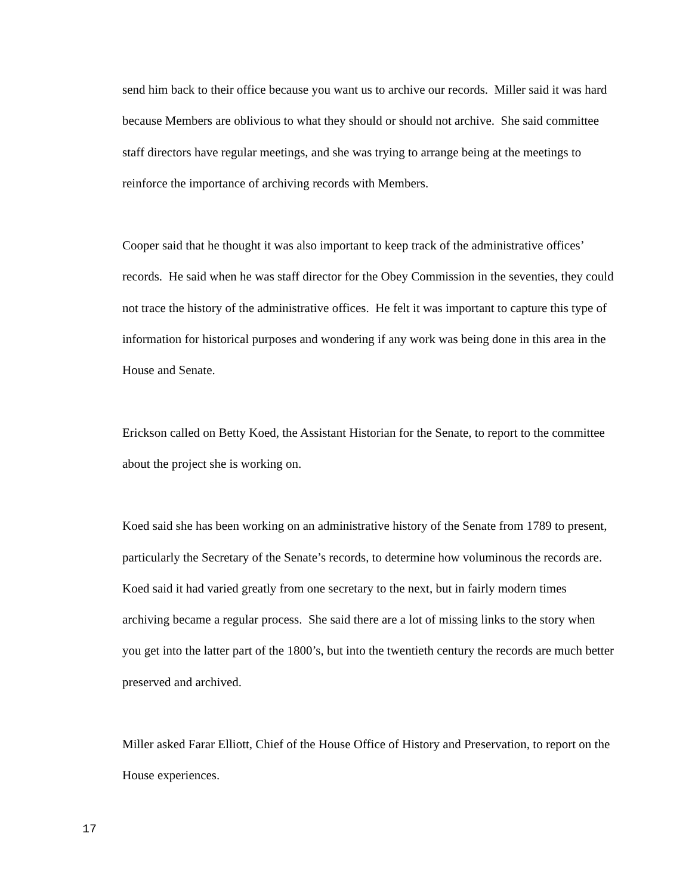send him back to their office because you want us to archive our records. Miller said it was hard because Members are oblivious to what they should or should not archive. She said committee staff directors have regular meetings, and she was trying to arrange being at the meetings to reinforce the importance of archiving records with Members.
Cooper said that he thought it was also important to keep track of the administrative offices’ records. He said when he was staff director for the Obey Commission in the seventies, they could not trace the history of the administrative offices. He felt it was important to capture this type of information for historical purposes and wondering if any work was being done in this area in the House and Senate.
Erickson called on Betty Koed, the Assistant Historian for the Senate, to report to the committee about the project she is working on.
Koed said she has been working on an administrative history of the Senate from 1789 to present, particularly the Secretary of the Senate’s records, to determine how voluminous the records are. Koed said it had varied greatly from one secretary to the next, but in fairly modern times archiving became a regular process. She said there are a lot of missing links to the story when you get into the latter part of the 1800’s, but into the twentieth century the records are much better preserved and archived.
Miller asked Farar Elliott, Chief of the House Office of History and Preservation, to report on the House experiences.
17